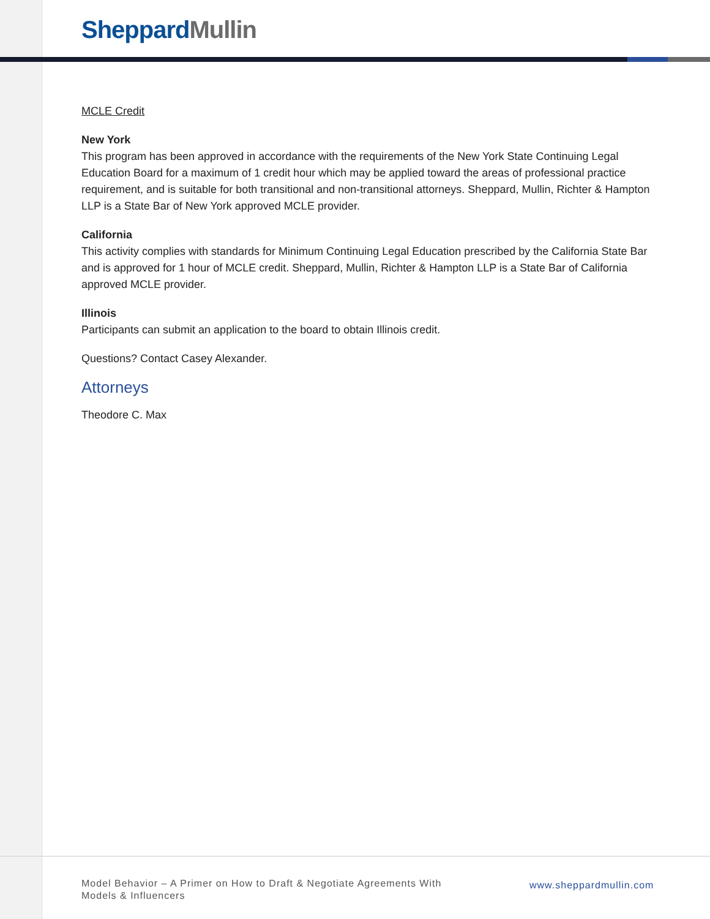Sheppard Mullin
MCLE Credit
New York
This program has been approved in accordance with the requirements of the New York State Continuing Legal Education Board for a maximum of 1 credit hour which may be applied toward the areas of professional practice requirement, and is suitable for both transitional and non-transitional attorneys. Sheppard, Mullin, Richter & Hampton LLP is a State Bar of New York approved MCLE provider.
California
This activity complies with standards for Minimum Continuing Legal Education prescribed by the California State Bar and is approved for 1 hour of MCLE credit. Sheppard, Mullin, Richter & Hampton LLP is a State Bar of California approved MCLE provider.
Illinois
Participants can submit an application to the board to obtain Illinois credit.
Questions? Contact Casey Alexander.
Attorneys
Theodore C. Max
Model Behavior – A Primer on How to Draft & Negotiate Agreements With Models & Influencers
www.sheppardmullin.com